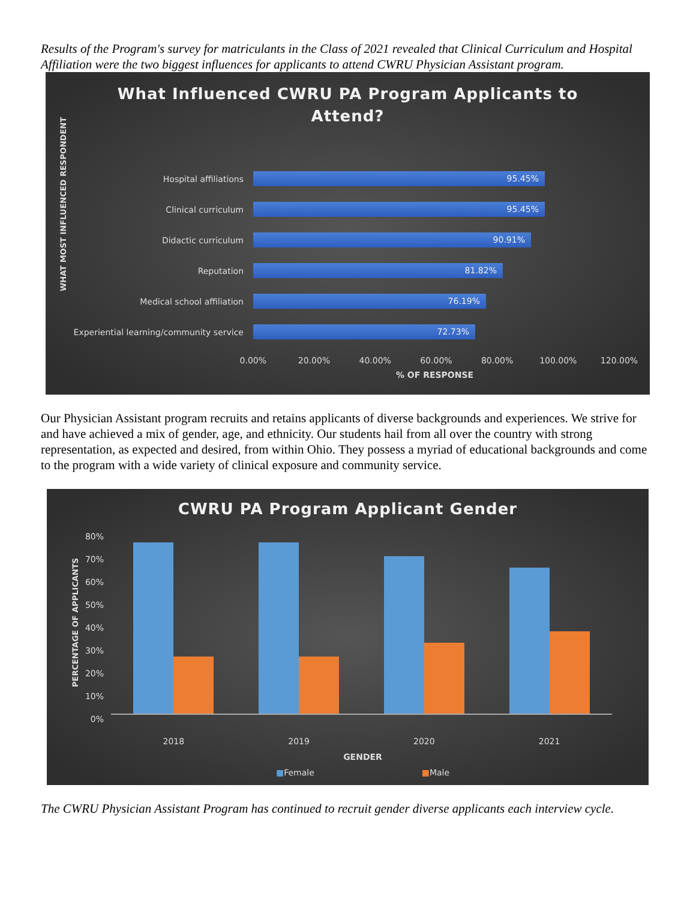Results of the Program's survey for matriculants in the Class of 2021 revealed that Clinical Curriculum and Hospital Affiliation were the two biggest influences for applicants to attend CWRU Physician Assistant program.
What Influenced CWRU PA Program Applicants to
Attend?
WHAT MOST INFLUENCED RESPONDENT
Hospital affiliations
95.45%
Clinical curriculum
95.45%
Didactic curriculum
90.91%
Reputation
81.82%
Medical school affiliation
76.19%
Experiential learning/community service
72.73%
0.00% 20.00% 40.00% 60.00% 80.00% 100.00% 120.00%
% OF RESPONSE
Our Physician Assistant program recruits and retains applicants of diverse backgrounds and experiences. We strive for and have achieved a mix of gender, age, and ethnicity. Our students hail from all over the country with strong representation, as expected and desired, from within Ohio. They possess a myriad of educational backgrounds and come to the program with a wide variety of clinical exposure and community service.
CWRU PA Program Applicant Gender
PERCENTAGE OF APPLICANTS
80%
70%
60%
50%
40%
30%
20%
10%
0%
2018 2019 2020 2021
GENDER
■Female ■Male
The CWRU Physician Assistant Program has continued to recruit gender diverse applicants each interview cycle.